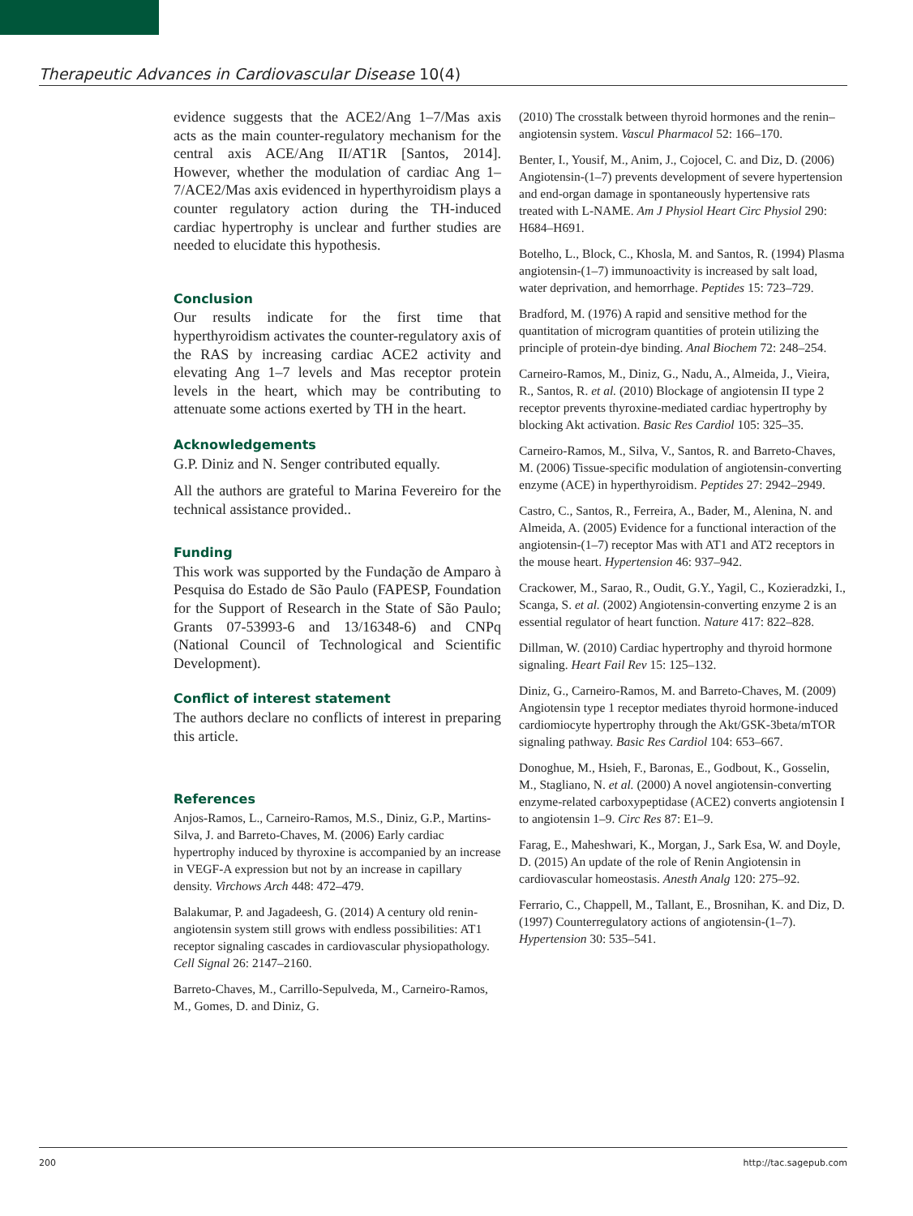Therapeutic Advances in Cardiovascular Disease 10(4)
evidence suggests that the ACE2/Ang 1–7/Mas axis acts as the main counter-regulatory mechanism for the central axis ACE/Ang II/AT1R [Santos, 2014]. However, whether the modulation of cardiac Ang 1–7/ACE2/Mas axis evidenced in hyperthyroidism plays a counter regulatory action during the TH-induced cardiac hypertrophy is unclear and further studies are needed to elucidate this hypothesis.
Conclusion
Our results indicate for the first time that hyperthyroidism activates the counter-regulatory axis of the RAS by increasing cardiac ACE2 activity and elevating Ang 1–7 levels and Mas receptor protein levels in the heart, which may be contributing to attenuate some actions exerted by TH in the heart.
Acknowledgements
G.P. Diniz and N. Senger contributed equally.
All the authors are grateful to Marina Fevereiro for the technical assistance provided..
Funding
This work was supported by the Fundação de Amparo à Pesquisa do Estado de São Paulo (FAPESP, Foundation for the Support of Research in the State of São Paulo; Grants 07-53993-6 and 13/16348-6) and CNPq (National Council of Technological and Scientific Development).
Conflict of interest statement
The authors declare no conflicts of interest in preparing this article.
References
Anjos-Ramos, L., Carneiro-Ramos, M.S., Diniz, G.P., Martins-Silva, J. and Barreto-Chaves, M. (2006) Early cardiac hypertrophy induced by thyroxine is accompanied by an increase in VEGF-A expression but not by an increase in capillary density. Virchows Arch 448: 472–479.
Balakumar, P. and Jagadeesh, G. (2014) A century old renin-angiotensin system still grows with endless possibilities: AT1 receptor signaling cascades in cardiovascular physiopathology. Cell Signal 26: 2147–2160.
Barreto-Chaves, M., Carrillo-Sepulveda, M., Carneiro-Ramos, M., Gomes, D. and Diniz, G.
(2010) The crosstalk between thyroid hormones and the renin–angiotensin system. Vascul Pharmacol 52: 166–170.
Benter, I., Yousif, M., Anim, J., Cojocel, C. and Diz, D. (2006) Angiotensin-(1–7) prevents development of severe hypertension and end-organ damage in spontaneously hypertensive rats treated with L-NAME. Am J Physiol Heart Circ Physiol 290: H684–H691.
Botelho, L., Block, C., Khosla, M. and Santos, R. (1994) Plasma angiotensin-(1–7) immunoactivity is increased by salt load, water deprivation, and hemorrhage. Peptides 15: 723–729.
Bradford, M. (1976) A rapid and sensitive method for the quantitation of microgram quantities of protein utilizing the principle of protein-dye binding. Anal Biochem 72: 248–254.
Carneiro-Ramos, M., Diniz, G., Nadu, A., Almeida, J., Vieira, R., Santos, R. et al. (2010) Blockage of angiotensin II type 2 receptor prevents thyroxine-mediated cardiac hypertrophy by blocking Akt activation. Basic Res Cardiol 105: 325–35.
Carneiro-Ramos, M., Silva, V., Santos, R. and Barreto-Chaves, M. (2006) Tissue-specific modulation of angiotensin-converting enzyme (ACE) in hyperthyroidism. Peptides 27: 2942–2949.
Castro, C., Santos, R., Ferreira, A., Bader, M., Alenina, N. and Almeida, A. (2005) Evidence for a functional interaction of the angiotensin-(1–7) receptor Mas with AT1 and AT2 receptors in the mouse heart. Hypertension 46: 937–942.
Crackower, M., Sarao, R., Oudit, G.Y., Yagil, C., Kozieradzki, I., Scanga, S. et al. (2002) Angiotensin-converting enzyme 2 is an essential regulator of heart function. Nature 417: 822–828.
Dillman, W. (2010) Cardiac hypertrophy and thyroid hormone signaling. Heart Fail Rev 15: 125–132.
Diniz, G., Carneiro-Ramos, M. and Barreto-Chaves, M. (2009) Angiotensin type 1 receptor mediates thyroid hormone-induced cardiomiocyte hypertrophy through the Akt/GSK-3beta/mTOR signaling pathway. Basic Res Cardiol 104: 653–667.
Donoghue, M., Hsieh, F., Baronas, E., Godbout, K., Gosselin, M., Stagliano, N. et al. (2000) A novel angiotensin-converting enzyme-related carboxypeptidase (ACE2) converts angiotensin I to angiotensin 1–9. Circ Res 87: E1–9.
Farag, E., Maheshwari, K., Morgan, J., Sark Esa, W. and Doyle, D. (2015) An update of the role of Renin Angiotensin in cardiovascular homeostasis. Anesth Analg 120: 275–92.
Ferrario, C., Chappell, M., Tallant, E., Brosnihan, K. and Diz, D. (1997) Counterregulatory actions of angiotensin-(1–7). Hypertension 30: 535–541.
200 http://tac.sagepub.com